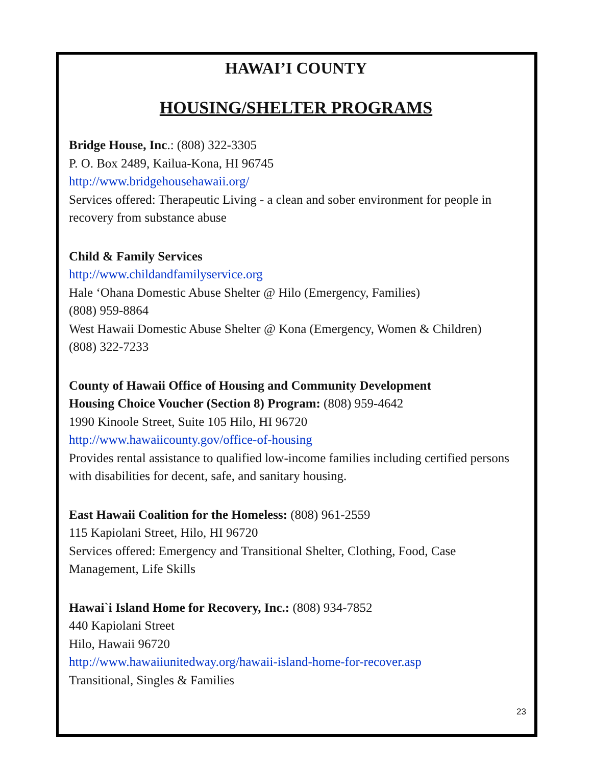HAWAI’I COUNTY
HOUSING/SHELTER PROGRAMS
Bridge House, Inc.: (808) 322-3305
P. O. Box 2489, Kailua-Kona, HI 96745
http://www.bridgehousehawaii.org/
Services offered: Therapeutic Living - a clean and sober environment for people in recovery from substance abuse
Child & Family Services
http://www.childandfamilyservice.org
Hale ‘Ohana Domestic Abuse Shelter @ Hilo (Emergency, Families)
(808) 959-8864
West Hawaii Domestic Abuse Shelter @ Kona (Emergency, Women & Children)
(808) 322-7233
County of Hawaii Office of Housing and Community Development
Housing Choice Voucher (Section 8) Program: (808) 959-4642
1990 Kinoole Street, Suite 105 Hilo, HI 96720
http://www.hawaiicounty.gov/office-of-housing
Provides rental assistance to qualified low-income families including certified persons with disabilities for decent, safe, and sanitary housing.
East Hawaii Coalition for the Homeless: (808) 961-2559
115 Kapiolani Street, Hilo, HI 96720
Services offered: Emergency and Transitional Shelter, Clothing, Food, Case Management, Life Skills
Hawai`i Island Home for Recovery, Inc.: (808) 934-7852
440 Kapiolani Street
Hilo, Hawaii 96720
http://www.hawaiiunitedway.org/hawaii-island-home-for-recover.asp
Transitional, Singles & Families
23